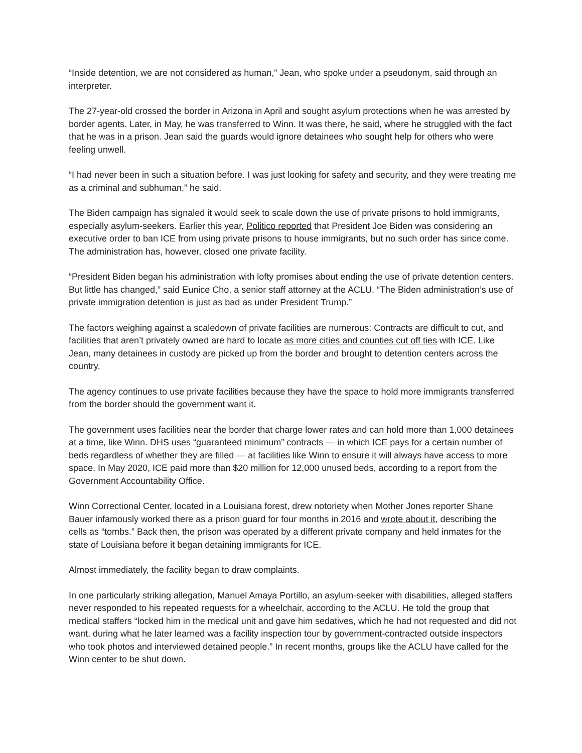“Inside detention, we are not considered as human,” Jean, who spoke under a pseudonym, said through an interpreter.
The 27-year-old crossed the border in Arizona in April and sought asylum protections when he was arrested by border agents. Later, in May, he was transferred to Winn. It was there, he said, where he struggled with the fact that he was in a prison. Jean said the guards would ignore detainees who sought help for others who were feeling unwell.
“I had never been in such a situation before. I was just looking for safety and security, and they were treating me as a criminal and subhuman,” he said.
The Biden campaign has signaled it would seek to scale down the use of private prisons to hold immigrants, especially asylum-seekers. Earlier this year, Politico reported that President Joe Biden was considering an executive order to ban ICE from using private prisons to house immigrants, but no such order has since come. The administration has, however, closed one private facility.
“President Biden began his administration with lofty promises about ending the use of private detention centers. But little has changed,” said Eunice Cho, a senior staff attorney at the ACLU. “The Biden administration’s use of private immigration detention is just as bad as under President Trump.”
The factors weighing against a scaledown of private facilities are numerous: Contracts are difficult to cut, and facilities that aren’t privately owned are hard to locate as more cities and counties cut off ties with ICE. Like Jean, many detainees in custody are picked up from the border and brought to detention centers across the country.
The agency continues to use private facilities because they have the space to hold more immigrants transferred from the border should the government want it.
The government uses facilities near the border that charge lower rates and can hold more than 1,000 detainees at a time, like Winn. DHS uses “guaranteed minimum” contracts — in which ICE pays for a certain number of beds regardless of whether they are filled — at facilities like Winn to ensure it will always have access to more space. In May 2020, ICE paid more than $20 million for 12,000 unused beds, according to a report from the Government Accountability Office.
Winn Correctional Center, located in a Louisiana forest, drew notoriety when Mother Jones reporter Shane Bauer infamously worked there as a prison guard for four months in 2016 and wrote about it, describing the cells as “tombs.” Back then, the prison was operated by a different private company and held inmates for the state of Louisiana before it began detaining immigrants for ICE.
Almost immediately, the facility began to draw complaints.
In one particularly striking allegation, Manuel Amaya Portillo, an asylum-seeker with disabilities, alleged staffers never responded to his repeated requests for a wheelchair, according to the ACLU. He told the group that medical staffers “locked him in the medical unit and gave him sedatives, which he had not requested and did not want, during what he later learned was a facility inspection tour by government-contracted outside inspectors who took photos and interviewed detained people.” In recent months, groups like the ACLU have called for the Winn center to be shut down.